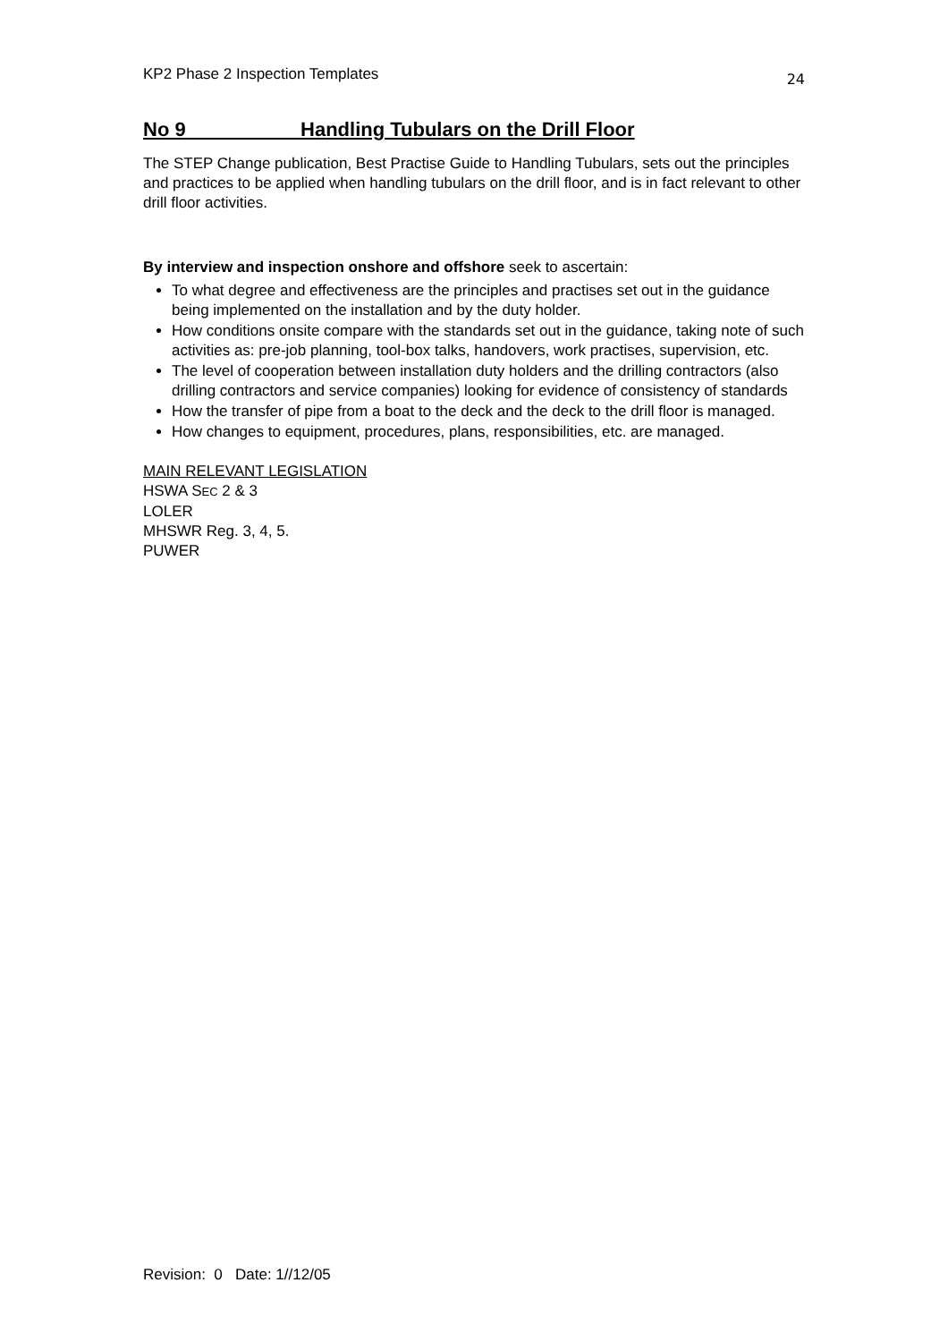KP2 Phase 2 Inspection Templates 24
No 9 Handling Tubulars on the Drill Floor
The STEP Change publication, Best Practise Guide to Handling Tubulars, sets out the principles and practices to be applied when handling tubulars on the drill floor, and is in fact relevant to other drill floor activities.
By interview and inspection onshore and offshore seek to ascertain:
To what degree and effectiveness are the principles and practises set out in the guidance being implemented on the installation and by the duty holder.
How conditions onsite compare with the standards set out in the guidance, taking note of such activities as: pre-job planning, tool-box talks, handovers, work practises, supervision, etc.
The level of cooperation between installation duty holders and the drilling contractors (also drilling contractors and service companies) looking for evidence of consistency of standards
How the transfer of pipe from a boat to the deck and the deck to the drill floor is managed.
How changes to equipment, procedures, plans, responsibilities, etc. are managed.
MAIN RELEVANT LEGISLATION
HSWA SEC 2 & 3
LOLER
MHSWR Reg. 3, 4, 5.
PUWER
Revision: 0 Date: 1//12/05